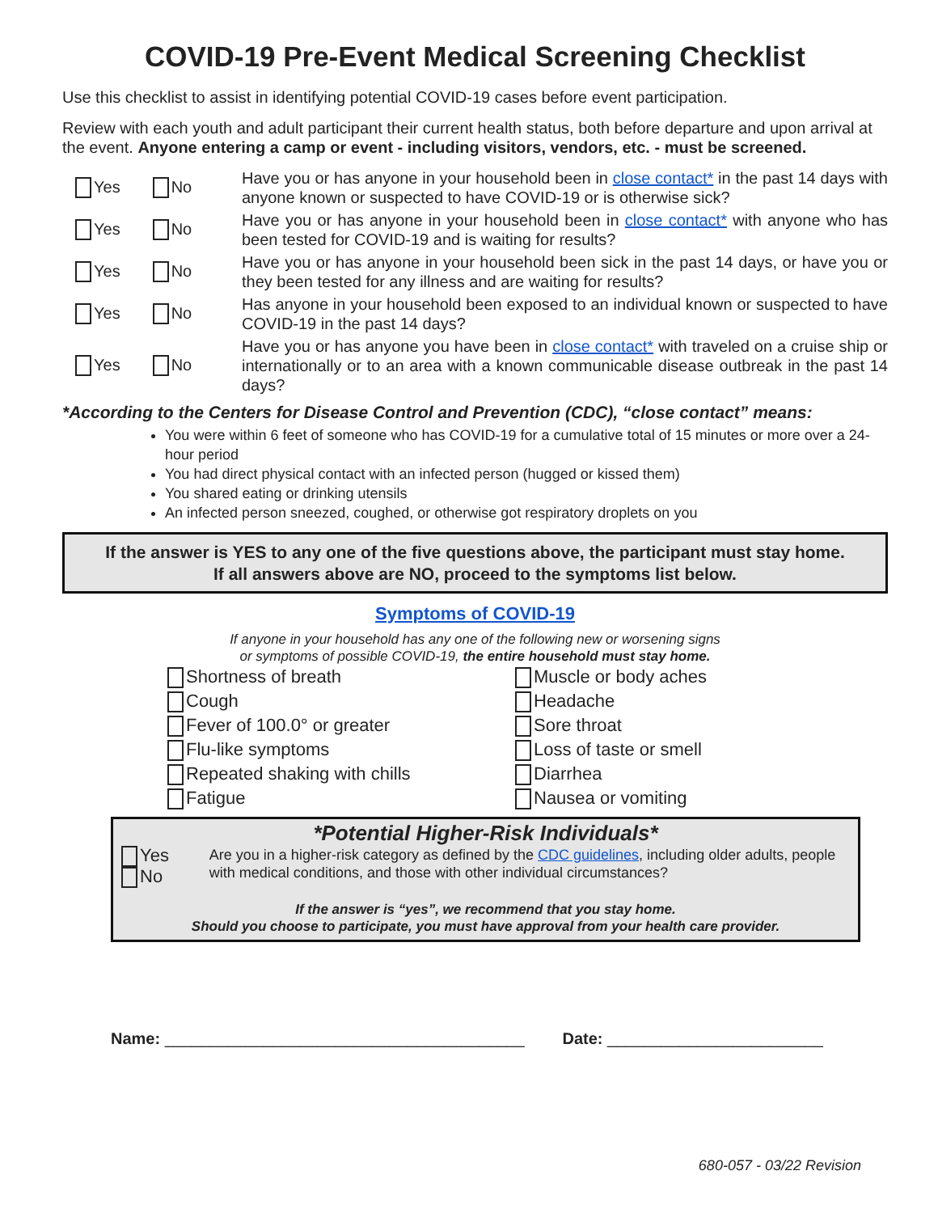COVID-19 Pre-Event Medical Screening Checklist
Use this checklist to assist in identifying potential COVID-19 cases before event participation.
Review with each youth and adult participant their current health status, both before departure and upon arrival at the event. Anyone entering a camp or event - including visitors, vendors, etc. - must be screened.
Yes No
Have you or has anyone in your household been in close contact* in the past 14 days with anyone known or suspected to have COVID-19 or is otherwise sick?
Yes No
Have you or has anyone in your household been in close contact* with anyone who has been tested for COVID-19 and is waiting for results?
Yes No
Have you or has anyone in your household been sick in the past 14 days, or have you or they been tested for any illness and are waiting for results?
Yes No
Has anyone in your household been exposed to an individual known or suspected to have COVID-19 in the past 14 days?
Yes No
Have you or has anyone you have been in close contact* with traveled on a cruise ship or internationally or to an area with a known communicable disease outbreak in the past 14 days?
*According to the Centers for Disease Control and Prevention (CDC), “close contact” means:
You were within 6 feet of someone who has COVID-19 for a cumulative total of 15 minutes or more over a 24-hour period
You had direct physical contact with an infected person (hugged or kissed them)
You shared eating or drinking utensils
An infected person sneezed, coughed, or otherwise got respiratory droplets on you
If the answer is YES to any one of the five questions above, the participant must stay home.
If all answers above are NO, proceed to the symptoms list below.
Symptoms of COVID-19
If anyone in your household has any one of the following new or worsening signs
or symptoms of possible COVID-19, the entire household must stay home.
Shortness of breath
Muscle or body aches
Cough
Headache
Fever of 100.0° or greater
Sore throat
Flu-like symptoms
Loss of taste or smell
Repeated shaking with chills
Diarrhea
Fatigue
Nausea or vomiting
*Potential Higher-Risk Individuals*
Yes No
Are you in a higher-risk category as defined by the CDC guidelines, including older adults, people with medical conditions, and those with other individual circumstances?
If the answer is “yes”, we recommend that you stay home.
Should you choose to participate, you must have approval from your health care provider.
Name: ________________________________________ Date: ________________________
680-057 - 03/22 Revision